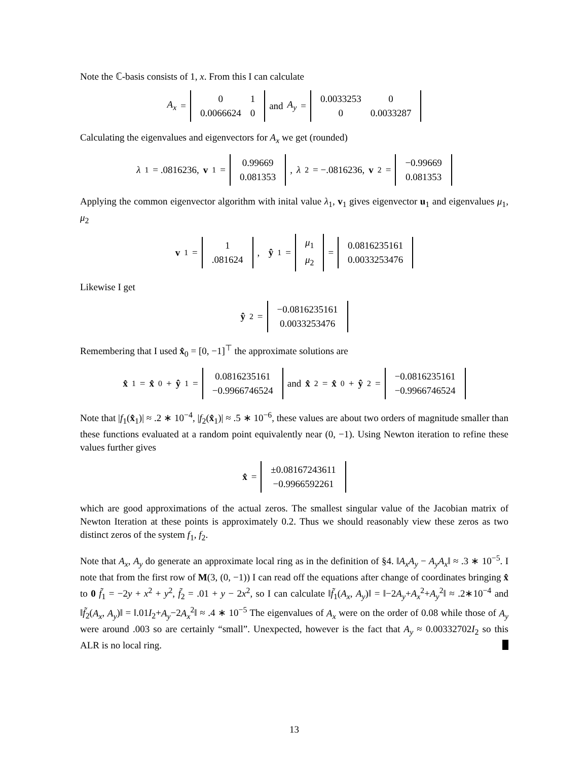Note the ℂ-basis consists of 1, x. From this I can calculate
A<sub>x</sub> =
| 0 | 1 |
| 0.0066624 | 0 |
and A<sub>y</sub> =
| 0.0033253 | 0 |
| 0 | 0.0033287 |
Calculating the eigenvalues and eigenvectors for A<sub>x</sub> we get (rounded)
λ<sub>1</sub> = .0816236, v<sub>1</sub> =
| 0.99669 |
| 0.081353 |
, λ<sub>2</sub> = −.0816236, v<sub>2</sub> =
| −0.99669 |
| 0.081353 |
Applying the common eigenvector algorithm with inital value λ<sub>1</sub>, v<sub>1</sub> gives eigenvector u<sub>1</sub> and eigenvalues μ<sub>1</sub>, μ<sub>2</sub>
v<sub>1</sub> =
| 1 |
| .081624 |
, ŷ<sub>1</sub> =
| μ<sub>1</sub> |
| μ<sub>2</sub> |
=
| 0.0816235161 |
| 0.0033253476 |
Likewise I get
ŷ<sub>2</sub> =
| −0.0816235161 |
| 0.0033253476 |
Remembering that I used x̂<sub>0</sub> = [0, −1]<sup>⊤</sup> the approximate solutions are
x̂<sub>1</sub> = x̂<sub>0</sub> + ŷ<sub>1</sub> =
| 0.0816235161 |
| −0.9966746524 |
and x̂<sub>2</sub> = x̂<sub>0</sub> + ŷ<sub>2</sub> =
| −0.0816235161 |
| −0.9966746524 |
Note that |f<sub>1</sub>(x̂<sub>1</sub>)| ≈ .2 ∗ 10<sup>−4</sup>, |f<sub>2</sub>(x̂<sub>1</sub>)| ≈ .5 ∗ 10<sup>−6</sup>, these values are about two orders of magnitude smaller than these functions evaluated at a random point equivalently near (0, −1). Using Newton iteration to refine these values further gives
x̂ =
| ±0.08167243611 |
| −0.9966592261 |
which are good approximations of the actual zeros. The smallest singular value of the Jacobian matrix of Newton Iteration at these points is approximately 0.2. Thus we should reasonably view these zeros as two distinct zeros of the system f<sub>1</sub>, f<sub>2</sub>.
Note that A<sub>x</sub>, A<sub>y</sub> do generate an approximate local ring as in the definition of §4. ‖A<sub>x</sub>A<sub>y</sub> − A<sub>y</sub>A<sub>x</sub>‖ ≈ .3 ∗ 10<sup>−5</sup>. I note that from the first row of M(3, (0, −1)) I can read off the equations after change of coordinates bringing x̂ to 0 f̃<sub>1</sub> = −2y + x<sup>2</sup> + y<sup>2</sup>, f̃<sub>2</sub> = .01 + y − 2x<sup>2</sup>, so I can calculate ‖f̃<sub>1</sub>(A<sub>x</sub>, A<sub>y</sub>)‖ = ‖−2A<sub>y</sub>+A<sub>x</sub><sup>2</sup>+A<sub>y</sub><sup>2</sup>‖ ≈ .2∗10<sup>−4</sup> and ‖f̃<sub>2</sub>(A<sub>x</sub>, A<sub>y</sub>)‖ = ‖.01I<sub>2</sub>+A<sub>y</sub>−2A<sub>x</sub><sup>2</sup>‖ ≈ .4 ∗ 10<sup>−5</sup> The eigenvalues of A<sub>x</sub> were on the order of 0.08 while those of A<sub>y</sub> were around .003 so are certainly “small”. Unexpected, however is the fact that A<sub>y</sub> ≈ 0.00332702I<sub>2</sub> so this ALR is no local ring.
13